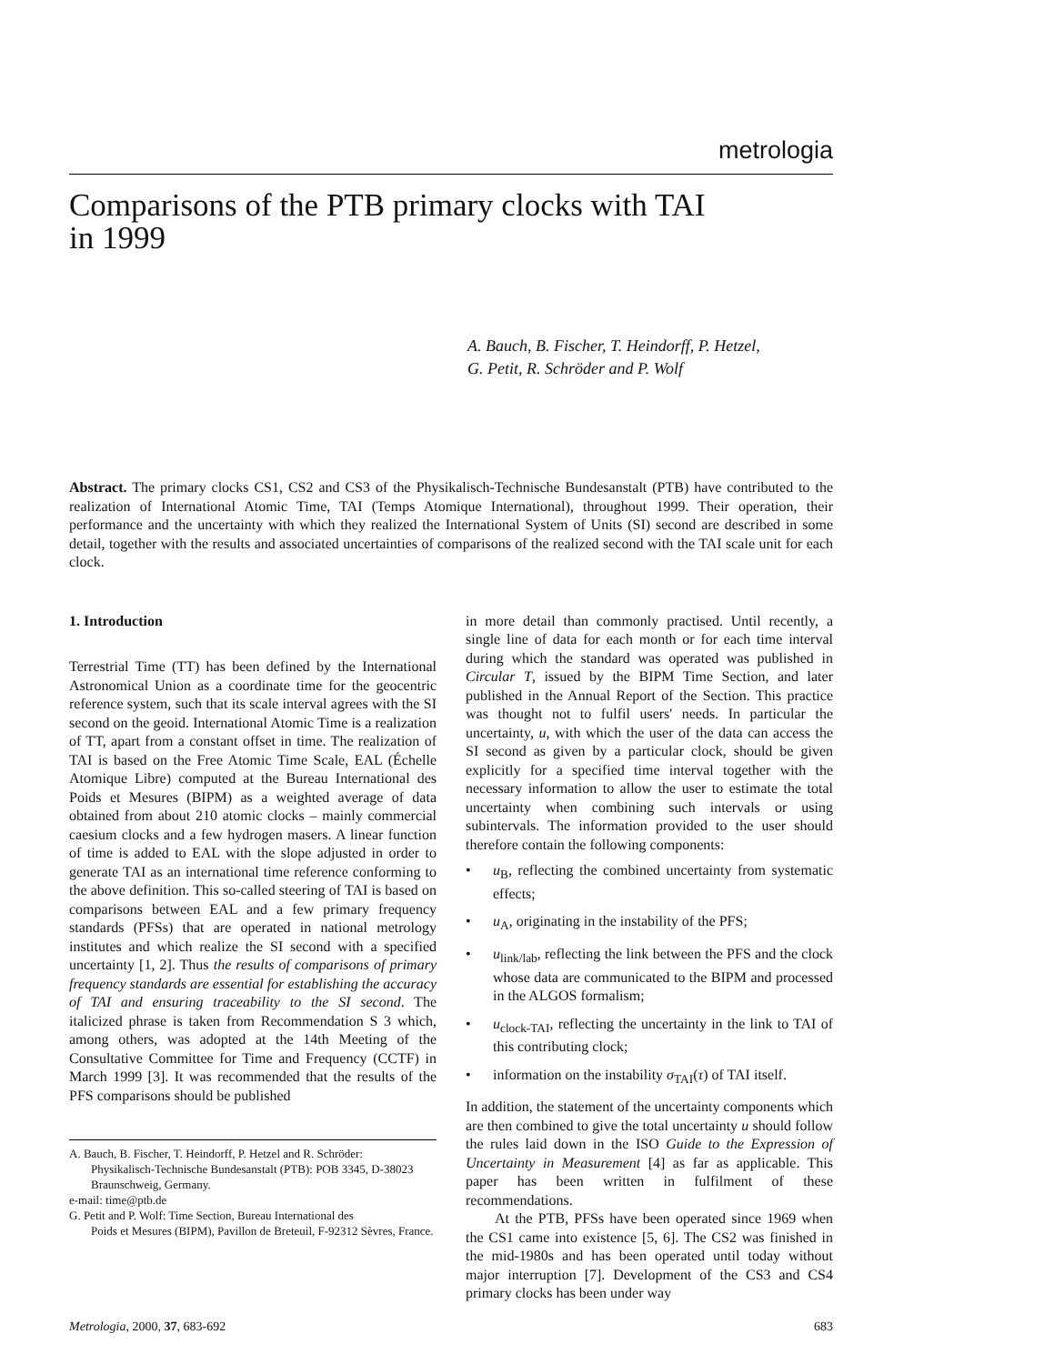metrologia
Comparisons of the PTB primary clocks with TAI
in 1999
A. Bauch, B. Fischer, T. Heindorff, P. Hetzel,
G. Petit, R. Schröder and P. Wolf
Abstract. The primary clocks CS1, CS2 and CS3 of the Physikalisch-Technische Bundesanstalt (PTB) have contributed to the realization of International Atomic Time, TAI (Temps Atomique International), throughout 1999. Their operation, their performance and the uncertainty with which they realized the International System of Units (SI) second are described in some detail, together with the results and associated uncertainties of comparisons of the realized second with the TAI scale unit for each clock.
1. Introduction
Terrestrial Time (TT) has been defined by the International Astronomical Union as a coordinate time for the geocentric reference system, such that its scale interval agrees with the SI second on the geoid. International Atomic Time is a realization of TT, apart from a constant offset in time. The realization of TAI is based on the Free Atomic Time Scale, EAL (Échelle Atomique Libre) computed at the Bureau International des Poids et Mesures (BIPM) as a weighted average of data obtained from about 210 atomic clocks – mainly commercial caesium clocks and a few hydrogen masers. A linear function of time is added to EAL with the slope adjusted in order to generate TAI as an international time reference conforming to the above definition. This so-called steering of TAI is based on comparisons between EAL and a few primary frequency standards (PFSs) that are operated in national metrology institutes and which realize the SI second with a specified uncertainty [1, 2]. Thus the results of comparisons of primary frequency standards are essential for establishing the accuracy of TAI and ensuring traceability to the SI second. The italicized phrase is taken from Recommendation S 3 which, among others, was adopted at the 14th Meeting of the Consultative Committee for Time and Frequency (CCTF) in March 1999 [3]. It was recommended that the results of the PFS comparisons should be published
A. Bauch, B. Fischer, T. Heindorff, P. Hetzel and R. Schröder:
Physikalisch-Technische Bundesanstalt (PTB): POB 3345, D-38023 Braunschweig, Germany.
e-mail: time@ptb.de
G. Petit and P. Wolf: Time Section, Bureau International des
Poids et Mesures (BIPM), Pavillon de Breteuil, F-92312 Sèvres, France.
in more detail than commonly practised. Until recently, a single line of data for each month or for each time interval during which the standard was operated was published in Circular T, issued by the BIPM Time Section, and later published in the Annual Report of the Section. This practice was thought not to fulfil users' needs. In particular the uncertainty, u, with which the user of the data can access the SI second as given by a particular clock, should be given explicitly for a specified time interval together with the necessary information to allow the user to estimate the total uncertainty when combining such intervals or using subintervals. The information provided to the user should therefore contain the following components:
• u<sub>B</sub>, reflecting the combined uncertainty from systematic effects;
• u<sub>A</sub>, originating in the instability of the PFS;
• u<sub>link/lab</sub>, reflecting the link between the PFS and the clock whose data are communicated to the BIPM and processed in the ALGOS formalism;
• u<sub>clock-TAI</sub>, reflecting the uncertainty in the link to TAI of this contributing clock;
• information on the instability σ<sub>TAI</sub>(τ) of TAI itself.
In addition, the statement of the uncertainty components which are then combined to give the total uncertainty u should follow the rules laid down in the ISO Guide to the Expression of Uncertainty in Measurement [4] as far as applicable. This paper has been written in fulfilment of these recommendations.
At the PTB, PFSs have been operated since 1969 when the CS1 came into existence [5, 6]. The CS2 was finished in the mid-1980s and has been operated until today without major interruption [7]. Development of the CS3 and CS4 primary clocks has been under way
Metrologia, 2000, 37, 683-692 683